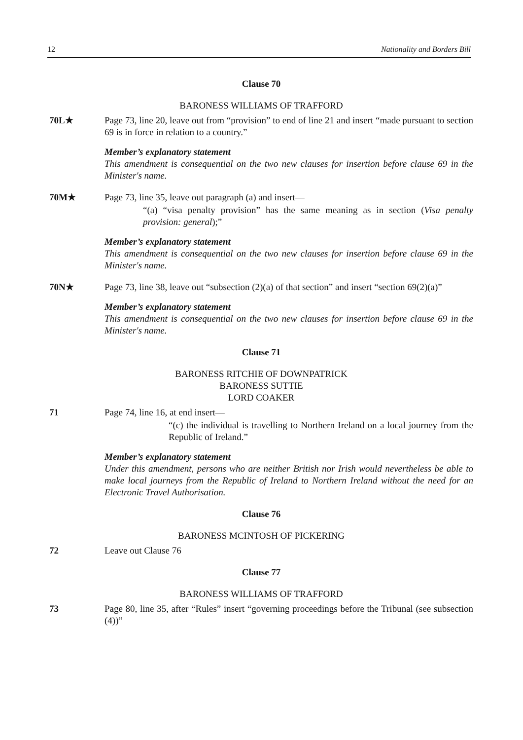12 Nationality and Borders Bill
Clause 70
BARONESS WILLIAMS OF TRAFFORD
70L★ Page 73, line 20, leave out from “provision” to end of line 21 and insert “made pursuant to section 69 is in force in relation to a country.”
Member’s explanatory statement
This amendment is consequential on the two new clauses for insertion before clause 69 in the Minister's name.
70M★ Page 73, line 35, leave out paragraph (a) and insert—
“(a) “visa penalty provision” has the same meaning as in section (Visa penalty provision: general);”
Member’s explanatory statement
This amendment is consequential on the two new clauses for insertion before clause 69 in the Minister's name.
70N★ Page 73, line 38, leave out “subsection (2)(a) of that section” and insert “section 69(2)(a)”
Member’s explanatory statement
This amendment is consequential on the two new clauses for insertion before clause 69 in the Minister's name.
Clause 71
BARONESS RITCHIE OF DOWNPATRICK
BARONESS SUTTIE
LORD COAKER
71 Page 74, line 16, at end insert—
“(c) the individual is travelling to Northern Ireland on a local journey from the Republic of Ireland.”
Member’s explanatory statement
Under this amendment, persons who are neither British nor Irish would nevertheless be able to make local journeys from the Republic of Ireland to Northern Ireland without the need for an Electronic Travel Authorisation.
Clause 76
BARONESS MCINTOSH OF PICKERING
72 Leave out Clause 76
Clause 77
BARONESS WILLIAMS OF TRAFFORD
73 Page 80, line 35, after “Rules” insert “governing proceedings before the Tribunal (see subsection (4))”